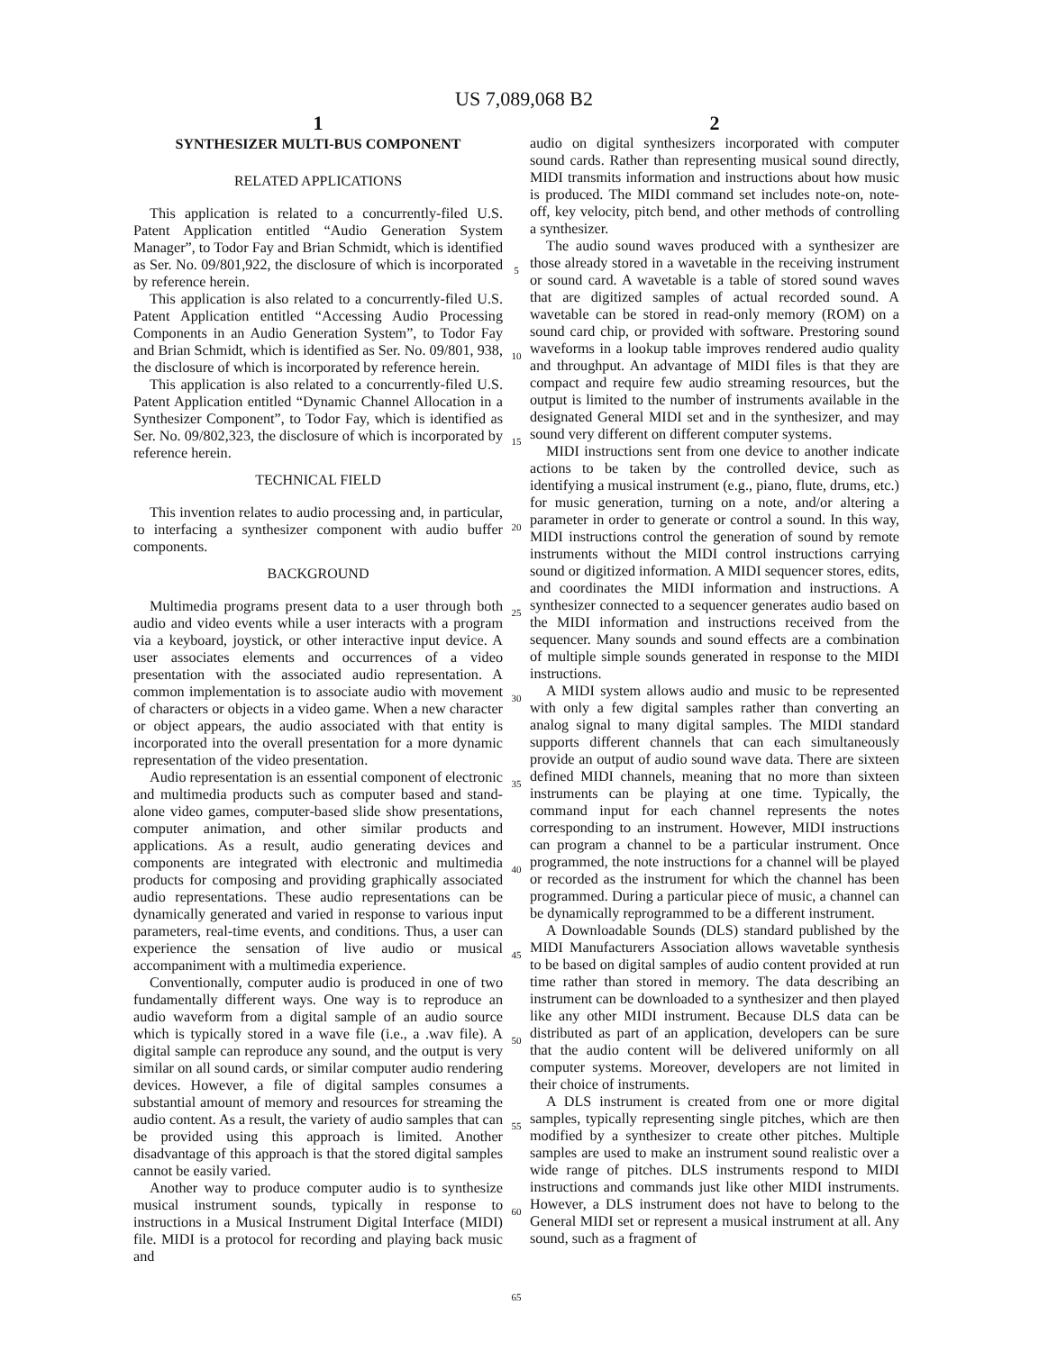US 7,089,068 B2
1
SYNTHESIZER MULTI-BUS COMPONENT
RELATED APPLICATIONS
This application is related to a concurrently-filed U.S. Patent Application entitled “Audio Generation System Manager”, to Todor Fay and Brian Schmidt, which is identified as Ser. No. 09/801,922, the disclosure of which is incorporated by reference herein.
This application is also related to a concurrently-filed U.S. Patent Application entitled “Accessing Audio Processing Components in an Audio Generation System”, to Todor Fay and Brian Schmidt, which is identified as Ser. No. 09/801, 938, the disclosure of which is incorporated by reference herein.
This application is also related to a concurrently-filed U.S. Patent Application entitled “Dynamic Channel Allocation in a Synthesizer Component”, to Todor Fay, which is identified as Ser. No. 09/802,323, the disclosure of which is incorporated by reference herein.
TECHNICAL FIELD
This invention relates to audio processing and, in particular, to interfacing a synthesizer component with audio buffer components.
BACKGROUND
Multimedia programs present data to a user through both audio and video events while a user interacts with a program via a keyboard, joystick, or other interactive input device. A user associates elements and occurrences of a video presentation with the associated audio representation. A common implementation is to associate audio with movement of characters or objects in a video game. When a new character or object appears, the audio associated with that entity is incorporated into the overall presentation for a more dynamic representation of the video presentation.
Audio representation is an essential component of electronic and multimedia products such as computer based and stand-alone video games, computer-based slide show presentations, computer animation, and other similar products and applications. As a result, audio generating devices and components are integrated with electronic and multimedia products for composing and providing graphically associated audio representations. These audio representations can be dynamically generated and varied in response to various input parameters, real-time events, and conditions. Thus, a user can experience the sensation of live audio or musical accompaniment with a multimedia experience.
Conventionally, computer audio is produced in one of two fundamentally different ways. One way is to reproduce an audio waveform from a digital sample of an audio source which is typically stored in a wave file (i.e., a .wav file). A digital sample can reproduce any sound, and the output is very similar on all sound cards, or similar computer audio rendering devices. However, a file of digital samples consumes a substantial amount of memory and resources for streaming the audio content. As a result, the variety of audio samples that can be provided using this approach is limited. Another disadvantage of this approach is that the stored digital samples cannot be easily varied.
Another way to produce computer audio is to synthesize musical instrument sounds, typically in response to instructions in a Musical Instrument Digital Interface (MIDI) file. MIDI is a protocol for recording and playing back music and
5
10
15
20
25
30
35
40
45
50
55
60
65
2
audio on digital synthesizers incorporated with computer sound cards. Rather than representing musical sound directly, MIDI transmits information and instructions about how music is produced. The MIDI command set includes note-on, note-off, key velocity, pitch bend, and other methods of controlling a synthesizer.
The audio sound waves produced with a synthesizer are those already stored in a wavetable in the receiving instrument or sound card. A wavetable is a table of stored sound waves that are digitized samples of actual recorded sound. A wavetable can be stored in read-only memory (ROM) on a sound card chip, or provided with software. Prestoring sound waveforms in a lookup table improves rendered audio quality and throughput. An advantage of MIDI files is that they are compact and require few audio streaming resources, but the output is limited to the number of instruments available in the designated General MIDI set and in the synthesizer, and may sound very different on different computer systems.
MIDI instructions sent from one device to another indicate actions to be taken by the controlled device, such as identifying a musical instrument (e.g., piano, flute, drums, etc.) for music generation, turning on a note, and/or altering a parameter in order to generate or control a sound. In this way, MIDI instructions control the generation of sound by remote instruments without the MIDI control instructions carrying sound or digitized information. A MIDI sequencer stores, edits, and coordinates the MIDI information and instructions. A synthesizer connected to a sequencer generates audio based on the MIDI information and instructions received from the sequencer. Many sounds and sound effects are a combination of multiple simple sounds generated in response to the MIDI instructions.
A MIDI system allows audio and music to be represented with only a few digital samples rather than converting an analog signal to many digital samples. The MIDI standard supports different channels that can each simultaneously provide an output of audio sound wave data. There are sixteen defined MIDI channels, meaning that no more than sixteen instruments can be playing at one time. Typically, the command input for each channel represents the notes corresponding to an instrument. However, MIDI instructions can program a channel to be a particular instrument. Once programmed, the note instructions for a channel will be played or recorded as the instrument for which the channel has been programmed. During a particular piece of music, a channel can be dynamically reprogrammed to be a different instrument.
A Downloadable Sounds (DLS) standard published by the MIDI Manufacturers Association allows wavetable synthesis to be based on digital samples of audio content provided at run time rather than stored in memory. The data describing an instrument can be downloaded to a synthesizer and then played like any other MIDI instrument. Because DLS data can be distributed as part of an application, developers can be sure that the audio content will be delivered uniformly on all computer systems. Moreover, developers are not limited in their choice of instruments.
A DLS instrument is created from one or more digital samples, typically representing single pitches, which are then modified by a synthesizer to create other pitches. Multiple samples are used to make an instrument sound realistic over a wide range of pitches. DLS instruments respond to MIDI instructions and commands just like other MIDI instruments. However, a DLS instrument does not have to belong to the General MIDI set or represent a musical instrument at all. Any sound, such as a fragment of